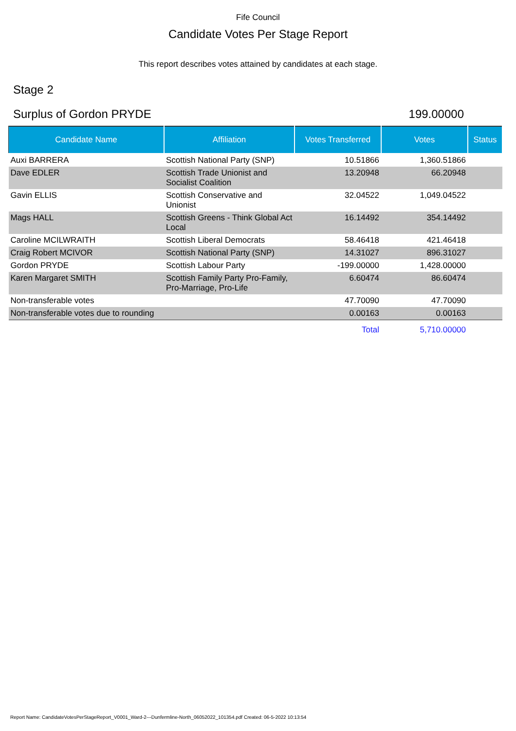Fife Council
Candidate Votes Per Stage Report
This report describes votes attained by candidates at each stage.
Stage 2
Surplus of Gordon PRYDE 199.00000
| Candidate Name | Affiliation | Votes Transferred | Votes | Status |
| --- | --- | --- | --- | --- |
| Auxi BARRERA | Scottish National Party (SNP) | 10.51866 | 1,360.51866 | |
| Dave EDLER | Scottish Trade Unionist and Socialist Coalition | 13.20948 | 66.20948 | |
| Gavin ELLIS | Scottish Conservative and Unionist | 32.04522 | 1,049.04522 | |
| Mags HALL | Scottish Greens - Think Global Act Local | 16.14492 | 354.14492 | |
| Caroline MCILWRAITH | Scottish Liberal Democrats | 58.46418 | 421.46418 | |
| Craig Robert MCIVOR | Scottish National Party (SNP) | 14.31027 | 896.31027 | |
| Gordon PRYDE | Scottish Labour Party | -199.00000 | 1,428.00000 | |
| Karen Margaret SMITH | Scottish Family Party Pro-Family, Pro-Marriage, Pro-Life | 6.60474 | 86.60474 | |
| Non-transferable votes | | 47.70090 | 47.70090 | |
| Non-transferable votes due to rounding | | 0.00163 | 0.00163 | |
| | | Total | 5,710.00000 | |
Report Name: CandidateVotesPerStageReport_V0001_Ward-2---Dunfermline-North_06052022_101354.pdf Created: 06-5-2022 10:13:54